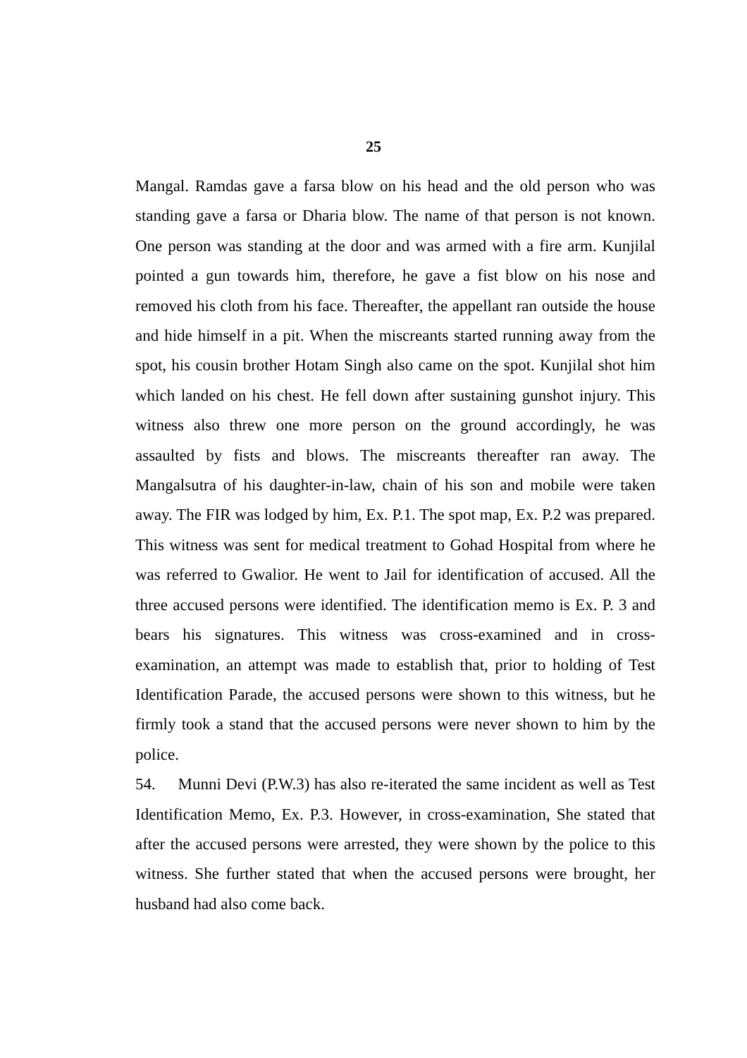25
Mangal. Ramdas gave a farsa blow on his head and the old person who was standing gave a farsa or Dharia blow. The name of that person is not known. One person was standing at the door and was armed with a fire arm. Kunjilal pointed a gun towards him, therefore, he gave a fist blow on his nose and removed his cloth from his face. Thereafter, the appellant ran outside the house and hide himself in a pit. When the miscreants started running away from the spot, his cousin brother Hotam Singh also came on the spot. Kunjilal shot him which landed on his chest. He fell down after sustaining gunshot injury. This witness also threw one more person on the ground accordingly, he was assaulted by fists and blows. The miscreants thereafter ran away. The Mangalsutra of his daughter-in-law, chain of his son and mobile were taken away. The FIR was lodged by him, Ex. P.1. The spot map, Ex. P.2 was prepared. This witness was sent for medical treatment to Gohad Hospital from where he was referred to Gwalior. He went to Jail for identification of accused. All the three accused persons were identified. The identification memo is Ex. P. 3 and bears his signatures. This witness was cross-examined and in cross-examination, an attempt was made to establish that, prior to holding of Test Identification Parade, the accused persons were shown to this witness, but he firmly took a stand that the accused persons were never shown to him by the police.
54. Munni Devi (P.W.3) has also re-iterated the same incident as well as Test Identification Memo, Ex. P.3. However, in cross-examination, She stated that after the accused persons were arrested, they were shown by the police to this witness. She further stated that when the accused persons were brought, her husband had also come back.